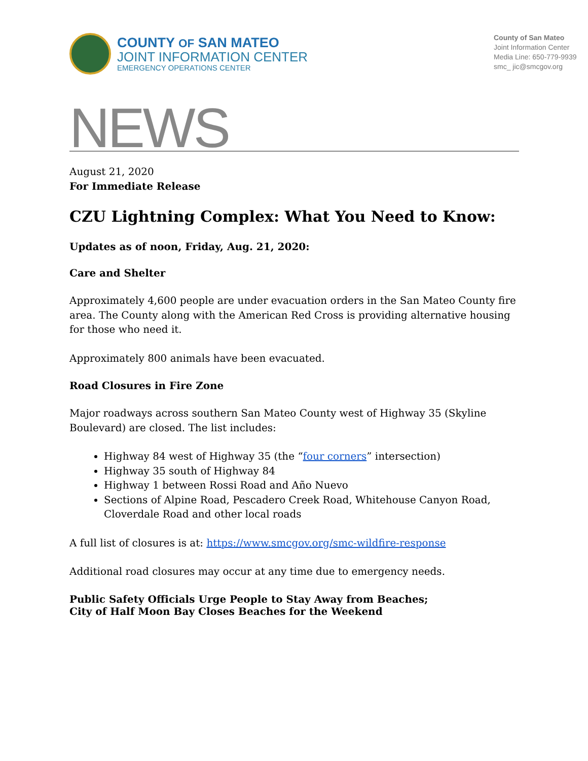COUNTY OF SAN MATEO
JOINT INFORMATION CENTER
EMERGENCY OPERATIONS CENTER
County of San Mateo
Joint Information Center
Media Line: 650-779-9939
smc_ jic@smcgov.org
NEWS
August 21, 2020
For Immediate Release
CZU Lightning Complex: What You Need to Know:
Updates as of noon, Friday, Aug. 21, 2020:
Care and Shelter
Approximately 4,600 people are under evacuation orders in the San Mateo County fire area. The County along with the American Red Cross is providing alternative housing for those who need it.
Approximately 800 animals have been evacuated.
Road Closures in Fire Zone
Major roadways across southern San Mateo County west of Highway 35 (Skyline Boulevard) are closed. The list includes:
Highway 84 west of Highway 35 (the “four corners” intersection)
Highway 35 south of Highway 84
Highway 1 between Rossi Road and Año Nuevo
Sections of Alpine Road, Pescadero Creek Road, Whitehouse Canyon Road, Cloverdale Road and other local roads
A full list of closures is at: https://www.smcgov.org/smc-wildfire-response
Additional road closures may occur at any time due to emergency needs.
Public Safety Officials Urge People to Stay Away from Beaches;
City of Half Moon Bay Closes Beaches for the Weekend